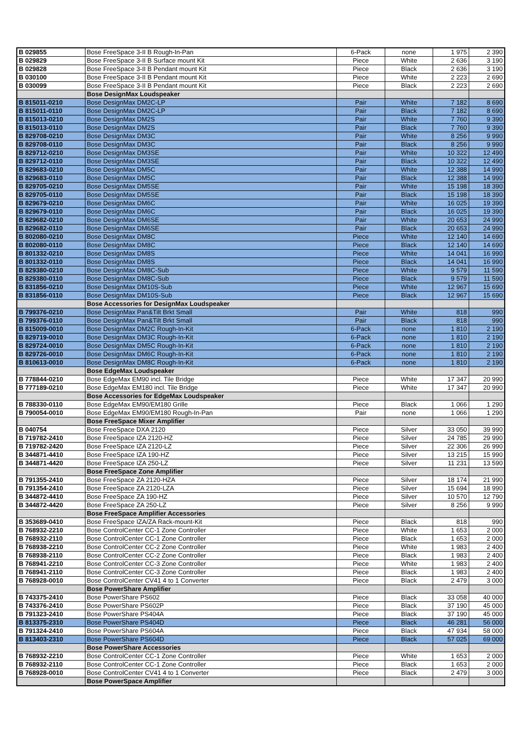| B 029855 | Bose FreeSpace 3-II B Rough-In-Pan | 6-Pack | none | 1 975 | 2 390 |
| B 029829 | Bose FreeSpace 3-II B Surface mount Kit | Piece | White | 2 636 | 3 190 |
| B 029828 | Bose FreeSpace 3-II B Pendant mount Kit | Piece | Black | 2 636 | 3 190 |
| B 030100 | Bose FreeSpace 3-II B Pendant mount Kit | Piece | White | 2 223 | 2 690 |
| B 030099 | Bose FreeSpace 3-II B Pendant mount Kit | Piece | Black | 2 223 | 2 690 |
| | Bose DesignMax Loudspeaker | | | | |
| B 815011-0210 | Bose DesignMax DM2C-LP | Pair | White | 7 182 | 8 690 |
| B 815011-0110 | Bose DesignMax DM2C-LP | Pair | Black | 7 182 | 8 690 |
| B 815013-0210 | Bose DesignMax DM2S | Pair | White | 7 760 | 9 390 |
| B 815013-0110 | Bose DesignMax DM2S | Pair | Black | 7 760 | 9 390 |
| B 829708-0210 | Bose DesignMax DM3C | Pair | White | 8 256 | 9 990 |
| B 829708-0110 | Bose DesignMax DM3C | Pair | Black | 8 256 | 9 990 |
| B 829712-0210 | Bose DesignMax DM3SE | Pair | White | 10 322 | 12 490 |
| B 829712-0110 | Bose DesignMax DM3SE | Pair | Black | 10 322 | 12 490 |
| B 829683-0210 | Bose DesignMax DM5C | Pair | White | 12 388 | 14 990 |
| B 829683-0110 | Bose DesignMax DM5C | Pair | Black | 12 388 | 14 990 |
| B 829705-0210 | Bose DesignMax DM5SE | Pair | White | 15 198 | 18 390 |
| B 829705-0110 | Bose DesignMax DM5SE | Pair | Black | 15 198 | 18 390 |
| B 829679-0210 | Bose DesignMax DM6C | Pair | White | 16 025 | 19 390 |
| B 829679-0110 | Bose DesignMax DM6C | Pair | Black | 16 025 | 19 390 |
| B 829682-0210 | Bose DesignMax DM6SE | Pair | White | 20 653 | 24 990 |
| B 829682-0110 | Bose DesignMax DM6SE | Pair | Black | 20 653 | 24 990 |
| B 802080-0210 | Bose DesignMax DM8C | Piece | White | 12 140 | 14 690 |
| B 802080-0110 | Bose DesignMax DM8C | Piece | Black | 12 140 | 14 690 |
| B 801332-0210 | Bose DesignMax DM8S | Piece | White | 14 041 | 16 990 |
| B 801332-0110 | Bose DesignMax DM8S | Piece | Black | 14 041 | 16 990 |
| B 829380-0210 | Bose DesignMax DM8C-Sub | Piece | White | 9 579 | 11 590 |
| B 829380-0110 | Bose DesignMax DM8C-Sub | Piece | Black | 9 579 | 11 590 |
| B 831856-0210 | Bose DesignMax DM10S-Sub | Piece | White | 12 967 | 15 690 |
| B 831856-0110 | Bose DesignMax DM10S-Sub | Piece | Black | 12 967 | 15 690 |
| | Bose Accessories for DesignMax Loudspeaker | | | | |
| B 799376-0210 | Bose DesignMax Pan&Tilt Brkt Small | Pair | White | 818 | 990 |
| B 799376-0110 | Bose DesignMax Pan&Tilt Brkt Small | Pair | Black | 818 | 990 |
| B 815009-0010 | Bose DesignMax DM2C Rough-In-Kit | 6-Pack | none | 1 810 | 2 190 |
| B 829719-0010 | Bose DesignMax DM3C Rough-In-Kit | 6-Pack | none | 1 810 | 2 190 |
| B 829724-0010 | Bose DesignMax DM5C Rough-In-Kit | 6-Pack | none | 1 810 | 2 190 |
| B 829726-0010 | Bose DesignMax DM6C Rough-In-Kit | 6-Pack | none | 1 810 | 2 190 |
| B 810613-0010 | Bose DesignMax DM8C Rough-In-Kit | 6-Pack | none | 1 810 | 2 190 |
| | Bose EdgeMax Loudspeaker | | | | |
| B 778844-0210 | Bose EdgeMax EM90 incl. Tile Bridge | Piece | White | 17 347 | 20 990 |
| B 777189-0210 | Bose EdgeMax EM180 incl. Tile Bridge | Piece | White | 17 347 | 20 990 |
| | Bose Accessories for EdgeMax Loudspeaker | | | | |
| B 788330-0110 | Bose EdgeMax EM90/EM180 Grille | Piece | Black | 1 066 | 1 290 |
| B 790054-0010 | Bose EdgeMax EM90/EM180 Rough-In-Pan | Pair | none | 1 066 | 1 290 |
| | Bose FreeSpace Mixer Amplifier | | | | |
| B 040754 | Bose FreeSpace DXA 2120 | Piece | Silver | 33 050 | 39 990 |
| B 719782-2410 | Bose FreeSpace IZA 2120-HZ | Piece | Silver | 24 785 | 29 990 |
| B 719782-2420 | Bose FreeSpace IZA 2120-LZ | Piece | Silver | 22 306 | 26 990 |
| B 344871-4410 | Bose FreeSpace IZA 190-HZ | Piece | Silver | 13 215 | 15 990 |
| B 344871-4420 | Bose FreeSpace IZA 250-LZ | Piece | Silver | 11 231 | 13 590 |
| | Bose FreeSpace Zone Amplifier | | | | |
| B 791355-2410 | Bose FreeSpace ZA 2120-HZA | Piece | Silver | 18 174 | 21 990 |
| B 791354-2410 | Bose FreeSpace ZA 2120-LZA | Piece | Silver | 15 694 | 18 990 |
| B 344872-4410 | Bose FreeSpace ZA 190-HZ | Piece | Silver | 10 570 | 12 790 |
| B 344872-4420 | Bose FreeSpace ZA 250-LZ | Piece | Silver | 8 256 | 9 990 |
| | Bose FreeSpace Amplifier Accessories | | | | |
| B 353689-0410 | Bose FreeSpace IZA/ZA Rack-mount-Kit | Piece | Black | 818 | 990 |
| B 768932-2210 | Bose ControlCenter CC-1 Zone Controller | Piece | White | 1 653 | 2 000 |
| B 768932-2110 | Bose ControlCenter CC-1 Zone Controller | Piece | Black | 1 653 | 2 000 |
| B 768938-2210 | Bose ControlCenter CC-2 Zone Controller | Piece | White | 1 983 | 2 400 |
| B 768938-2110 | Bose ControlCenter CC-2 Zone Controller | Piece | Black | 1 983 | 2 400 |
| B 768941-2210 | Bose ControlCenter CC-3 Zone Controller | Piece | White | 1 983 | 2 400 |
| B 768941-2110 | Bose ControlCenter CC-3 Zone Controller | Piece | Black | 1 983 | 2 400 |
| B 768928-0010 | Bose ControlCenter CV41 4 to 1 Converter | Piece | Black | 2 479 | 3 000 |
| | Bose PowerShare Amplifier | | | | |
| B 743375-2410 | Bose PowerShare PS602 | Piece | Black | 33 058 | 40 000 |
| B 743376-2410 | Bose PowerShare PS602P | Piece | Black | 37 190 | 45 000 |
| B 791323-2410 | Bose PowerShare PS404A | Piece | Black | 37 190 | 45 000 |
| B 813375-2310 | Bose PowerShare PS404D | Piece | Black | 46 281 | 56 000 |
| B 791324-2410 | Bose PowerShare PS604A | Piece | Black | 47 934 | 58 000 |
| B 813403-2310 | Bose PowerShare PS604D | Piece | Black | 57 025 | 69 000 |
| | Bose PowerShare Accessories | | | | |
| B 768932-2210 | Bose ControlCenter CC-1 Zone Controller | Piece | White | 1 653 | 2 000 |
| B 768932-2110 | Bose ControlCenter CC-1 Zone Controller | Piece | Black | 1 653 | 2 000 |
| B 768928-0010 | Bose ControlCenter CV41 4 to 1 Converter | Piece | Black | 2 479 | 3 000 |
| | Bose PowerSpace Amplifier | | | | |